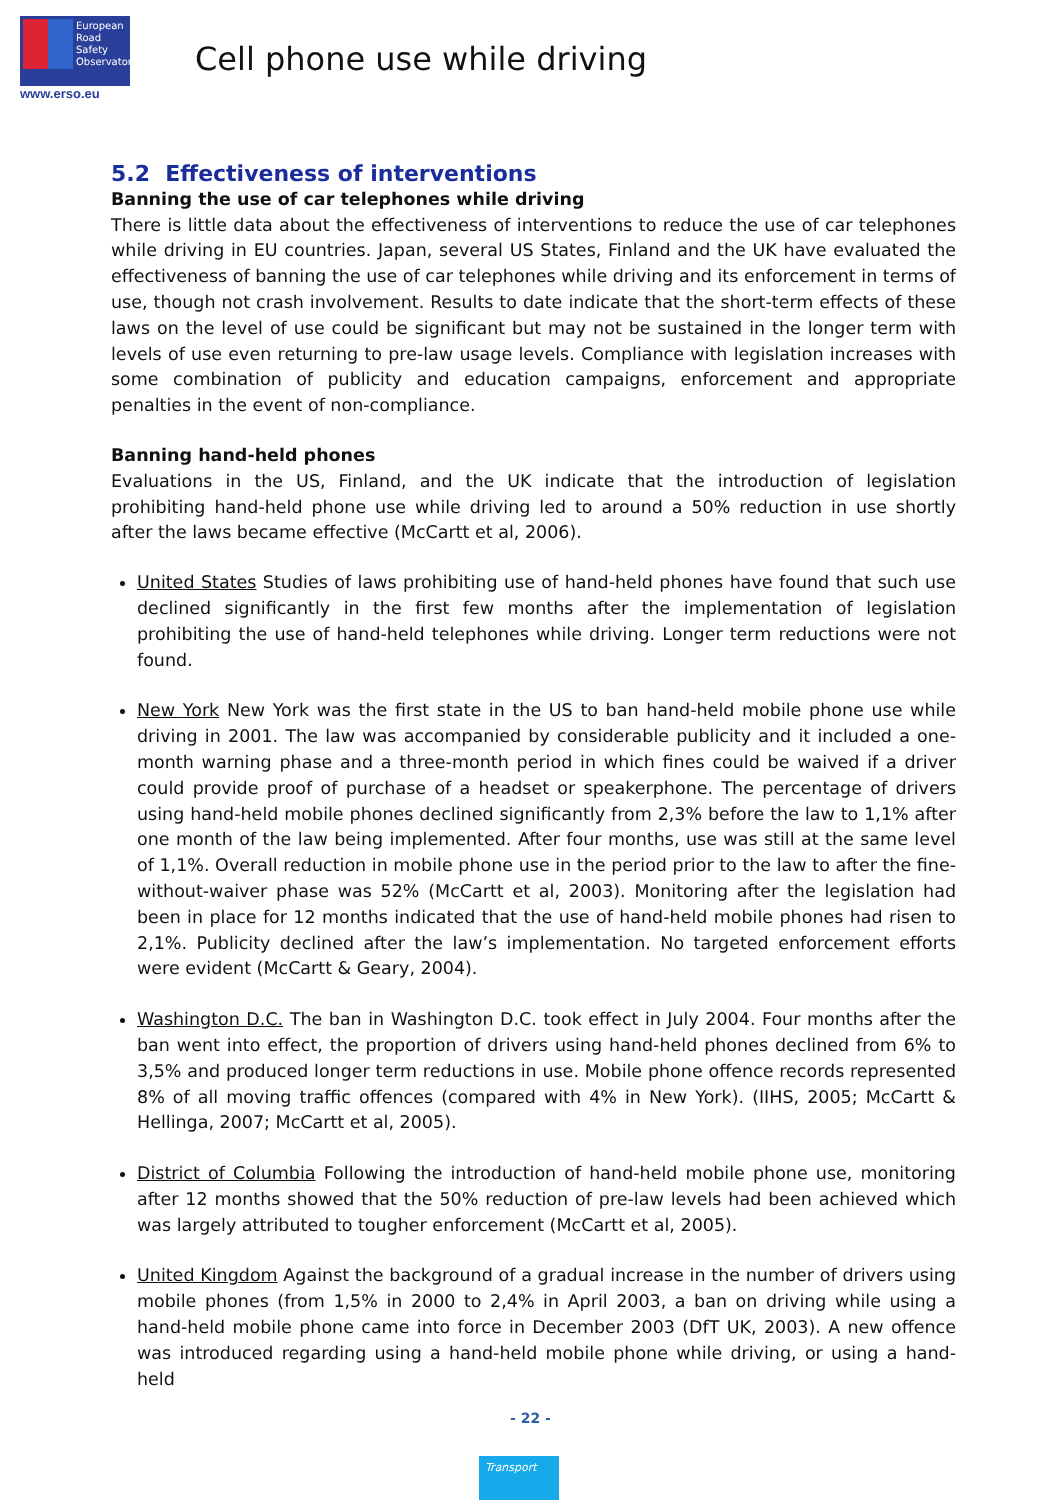European
Road
Safety
Observatory
www.erso.eu
Cell phone use while driving
5.2 Effectiveness of interventions
Banning the use of car telephones while driving
There is little data about the effectiveness of interventions to reduce the use of car telephones while driving in EU countries. Japan, several US States, Finland and the UK have evaluated the effectiveness of banning the use of car telephones while driving and its enforcement in terms of use, though not crash involvement. Results to date indicate that the short-term effects of these laws on the level of use could be significant but may not be sustained in the longer term with levels of use even returning to pre-law usage levels. Compliance with legislation increases with some combination of publicity and education campaigns, enforcement and appropriate penalties in the event of non-compliance.
Banning hand-held phones
Evaluations in the US, Finland, and the UK indicate that the introduction of legislation prohibiting hand-held phone use while driving led to around a 50% reduction in use shortly after the laws became effective (McCartt et al, 2006).
United States Studies of laws prohibiting use of hand-held phones have found that such use declined significantly in the first few months after the implementation of legislation prohibiting the use of hand-held telephones while driving. Longer term reductions were not found.
New York New York was the first state in the US to ban hand-held mobile phone use while driving in 2001. The law was accompanied by considerable publicity and it included a one-month warning phase and a three-month period in which fines could be waived if a driver could provide proof of purchase of a headset or speakerphone. The percentage of drivers using hand-held mobile phones declined significantly from 2,3% before the law to 1,1% after one month of the law being implemented. After four months, use was still at the same level of 1,1%. Overall reduction in mobile phone use in the period prior to the law to after the fine-without-waiver phase was 52% (McCartt et al, 2003). Monitoring after the legislation had been in place for 12 months indicated that the use of hand-held mobile phones had risen to 2,1%. Publicity declined after the law’s implementation. No targeted enforcement efforts were evident (McCartt & Geary, 2004).
Washington D.C. The ban in Washington D.C. took effect in July 2004. Four months after the ban went into effect, the proportion of drivers using hand-held phones declined from 6% to 3,5% and produced longer term reductions in use. Mobile phone offence records represented 8% of all moving traffic offences (compared with 4% in New York). (IIHS, 2005; McCartt & Hellinga, 2007; McCartt et al, 2005).
District of Columbia Following the introduction of hand-held mobile phone use, monitoring after 12 months showed that the 50% reduction of pre-law levels had been achieved which was largely attributed to tougher enforcement (McCartt et al, 2005).
United Kingdom Against the background of a gradual increase in the number of drivers using mobile phones (from 1,5% in 2000 to 2,4% in April 2003, a ban on driving while using a hand-held mobile phone came into force in December 2003 (DfT UK, 2003). A new offence was introduced regarding using a hand-held mobile phone while driving, or using a hand-held
- 22 -
Transport